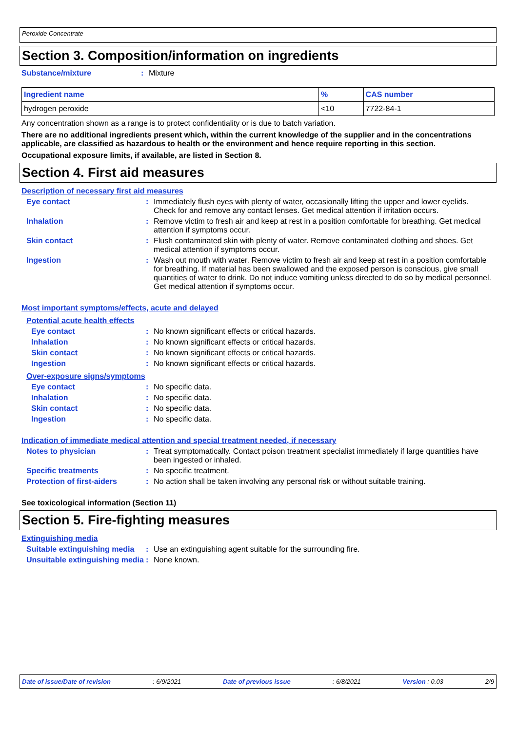Peroxide Concentrate
Section 3. Composition/information on ingredients
Substance/mixture: Mixture
| Ingredient name | % | CAS number |
| --- | --- | --- |
| hydrogen peroxide | <10 | 7722-84-1 |
Any concentration shown as a range is to protect confidentiality or is due to batch variation.
There are no additional ingredients present which, within the current knowledge of the supplier and in the concentrations applicable, are classified as hazardous to health or the environment and hence require reporting in this section.
Occupational exposure limits, if available, are listed in Section 8.
Section 4. First aid measures
Description of necessary first aid measures
Eye contact: Immediately flush eyes with plenty of water, occasionally lifting the upper and lower eyelids. Check for and remove any contact lenses. Get medical attention if irritation occurs.
Inhalation: Remove victim to fresh air and keep at rest in a position comfortable for breathing. Get medical attention if symptoms occur.
Skin contact: Flush contaminated skin with plenty of water. Remove contaminated clothing and shoes. Get medical attention if symptoms occur.
Ingestion: Wash out mouth with water. Remove victim to fresh air and keep at rest in a position comfortable for breathing. If material has been swallowed and the exposed person is conscious, give small quantities of water to drink. Do not induce vomiting unless directed to do so by medical personnel. Get medical attention if symptoms occur.
Most important symptoms/effects, acute and delayed
Potential acute health effects
Eye contact: No known significant effects or critical hazards.
Inhalation: No known significant effects or critical hazards.
Skin contact: No known significant effects or critical hazards.
Ingestion: No known significant effects or critical hazards.
Over-exposure signs/symptoms
Eye contact: No specific data.
Inhalation: No specific data.
Skin contact: No specific data.
Ingestion: No specific data.
Indication of immediate medical attention and special treatment needed, if necessary
Notes to physician: Treat symptomatically. Contact poison treatment specialist immediately if large quantities have been ingested or inhaled.
Specific treatments: No specific treatment.
Protection of first-aiders: No action shall be taken involving any personal risk or without suitable training.
See toxicological information (Section 11)
Section 5. Fire-fighting measures
Extinguishing media
Suitable extinguishing media: Use an extinguishing agent suitable for the surrounding fire.
Unsuitable extinguishing media: None known.
Date of issue/Date of revision: 6/9/2021 Date of previous issue: 6/8/2021 Version : 0.03 2/9